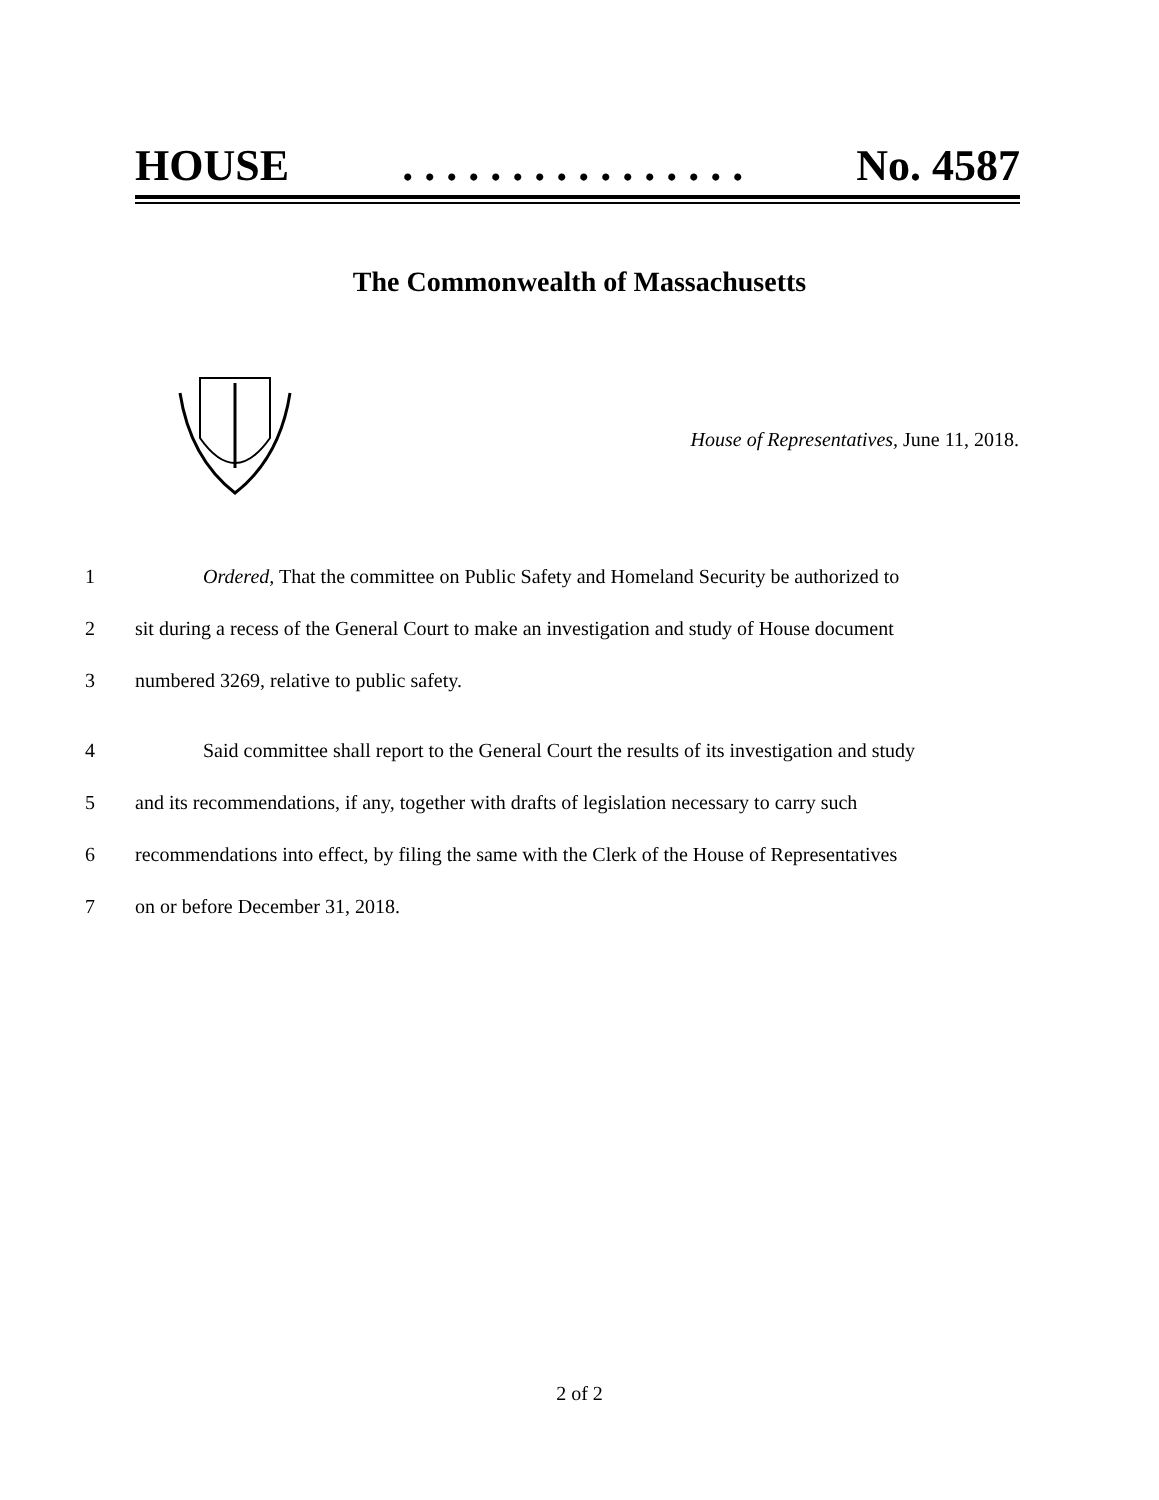HOUSE. . . . . . . . . . . . . . . . No. 4587
The Commonwealth of Massachusetts
House of Representatives, June 11, 2018.
1 Ordered, That the committee on Public Safety and Homeland Security be authorized to
2 sit during a recess of the General Court to make an investigation and study of House document
3 numbered 3269, relative to public safety.
4 Said committee shall report to the General Court the results of its investigation and study
5 and its recommendations, if any, together with drafts of legislation necessary to carry such
6 recommendations into effect, by filing the same with the Clerk of the House of Representatives
7 on or before December 31, 2018.
2 of 2